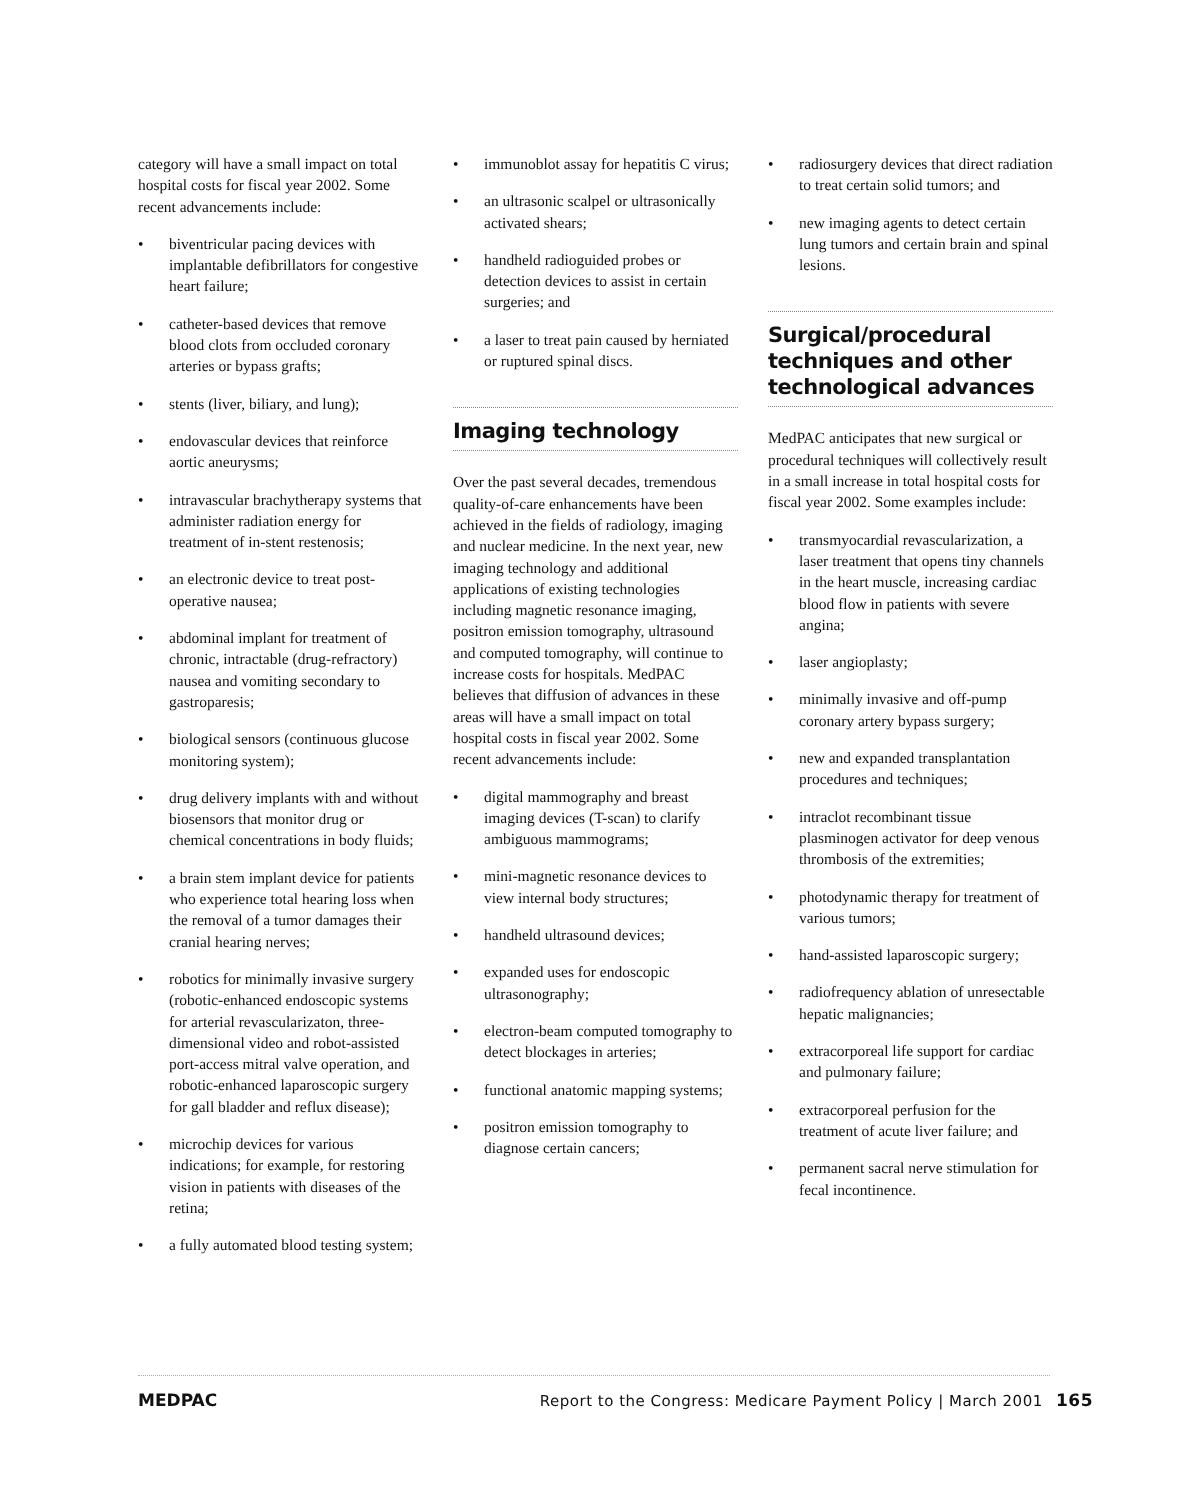category will have a small impact on total hospital costs for fiscal year 2002. Some recent advancements include:
• biventricular pacing devices with implantable defibrillators for congestive heart failure;
• catheter-based devices that remove blood clots from occluded coronary arteries or bypass grafts;
• stents (liver, biliary, and lung);
• endovascular devices that reinforce aortic aneurysms;
• intravascular brachytherapy systems that administer radiation energy for treatment of in-stent restenosis;
• an electronic device to treat post-operative nausea;
• abdominal implant for treatment of chronic, intractable (drug-refractory) nausea and vomiting secondary to gastroparesis;
• biological sensors (continuous glucose monitoring system);
• drug delivery implants with and without biosensors that monitor drug or chemical concentrations in body fluids;
• a brain stem implant device for patients who experience total hearing loss when the removal of a tumor damages their cranial hearing nerves;
• robotics for minimally invasive surgery (robotic-enhanced endoscopic systems for arterial revascularizaton, three-dimensional video and robot-assisted port-access mitral valve operation, and robotic-enhanced laparoscopic surgery for gall bladder and reflux disease);
• microchip devices for various indications; for example, for restoring vision in patients with diseases of the retina;
• a fully automated blood testing system;
• immunoblot assay for hepatitis C virus;
• an ultrasonic scalpel or ultrasonically activated shears;
• handheld radioguided probes or detection devices to assist in certain surgeries; and
• a laser to treat pain caused by herniated or ruptured spinal discs.
Imaging technology
Over the past several decades, tremendous quality-of-care enhancements have been achieved in the fields of radiology, imaging and nuclear medicine. In the next year, new imaging technology and additional applications of existing technologies including magnetic resonance imaging, positron emission tomography, ultrasound and computed tomography, will continue to increase costs for hospitals. MedPAC believes that diffusion of advances in these areas will have a small impact on total hospital costs in fiscal year 2002. Some recent advancements include:
• digital mammography and breast imaging devices (T-scan) to clarify ambiguous mammograms;
• mini-magnetic resonance devices to view internal body structures;
• handheld ultrasound devices;
• expanded uses for endoscopic ultrasonography;
• electron-beam computed tomography to detect blockages in arteries;
• functional anatomic mapping systems;
• positron emission tomography to diagnose certain cancers;
• radiosurgery devices that direct radiation to treat certain solid tumors; and
• new imaging agents to detect certain lung tumors and certain brain and spinal lesions.
Surgical/procedural techniques and other technological advances
MedPAC anticipates that new surgical or procedural techniques will collectively result in a small increase in total hospital costs for fiscal year 2002. Some examples include:
• transmyocardial revascularization, a laser treatment that opens tiny channels in the heart muscle, increasing cardiac blood flow in patients with severe angina;
• laser angioplasty;
• minimally invasive and off-pump coronary artery bypass surgery;
• new and expanded transplantation procedures and techniques;
• intraclot recombinant tissue plasminogen activator for deep venous thrombosis of the extremities;
• photodynamic therapy for treatment of various tumors;
• hand-assisted laparoscopic surgery;
• radiofrequency ablation of unresectable hepatic malignancies;
• extracorporeal life support for cardiac and pulmonary failure;
• extracorporeal perfusion for the treatment of acute liver failure; and
• permanent sacral nerve stimulation for fecal incontinence.
MEDPAC
Report to the Congress: Medicare Payment Policy | March 2001 165